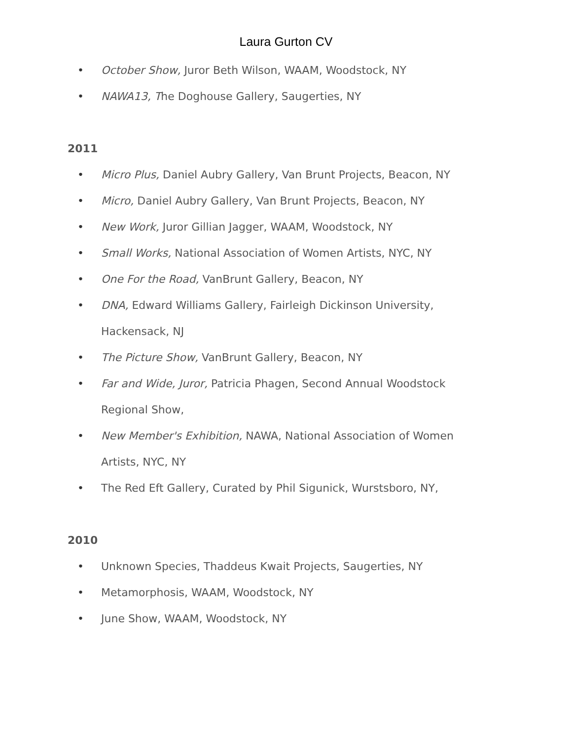Laura Gurton CV
• October Show, Juror Beth Wilson, WAAM, Woodstock, NY
• NAWA13, The Doghouse Gallery, Saugerties, NY
2011
• Micro Plus, Daniel Aubry Gallery, Van Brunt Projects, Beacon, NY
• Micro, Daniel Aubry Gallery, Van Brunt Projects, Beacon, NY
• New Work, Juror Gillian Jagger, WAAM, Woodstock, NY
• Small Works, National Association of Women Artists, NYC, NY
• One For the Road, VanBrunt Gallery, Beacon, NY
• DNA, Edward Williams Gallery, Fairleigh Dickinson University, Hackensack, NJ
• The Picture Show, VanBrunt Gallery, Beacon, NY
• Far and Wide, Juror, Patricia Phagen, Second Annual Woodstock Regional Show,
• New Member's Exhibition, NAWA, National Association of Women Artists, NYC, NY
• The Red Eft Gallery, Curated by Phil Sigunick, Wurstsboro, NY,
2010
• Unknown Species, Thaddeus Kwait Projects, Saugerties, NY
• Metamorphosis, WAAM, Woodstock, NY
• June Show, WAAM, Woodstock, NY